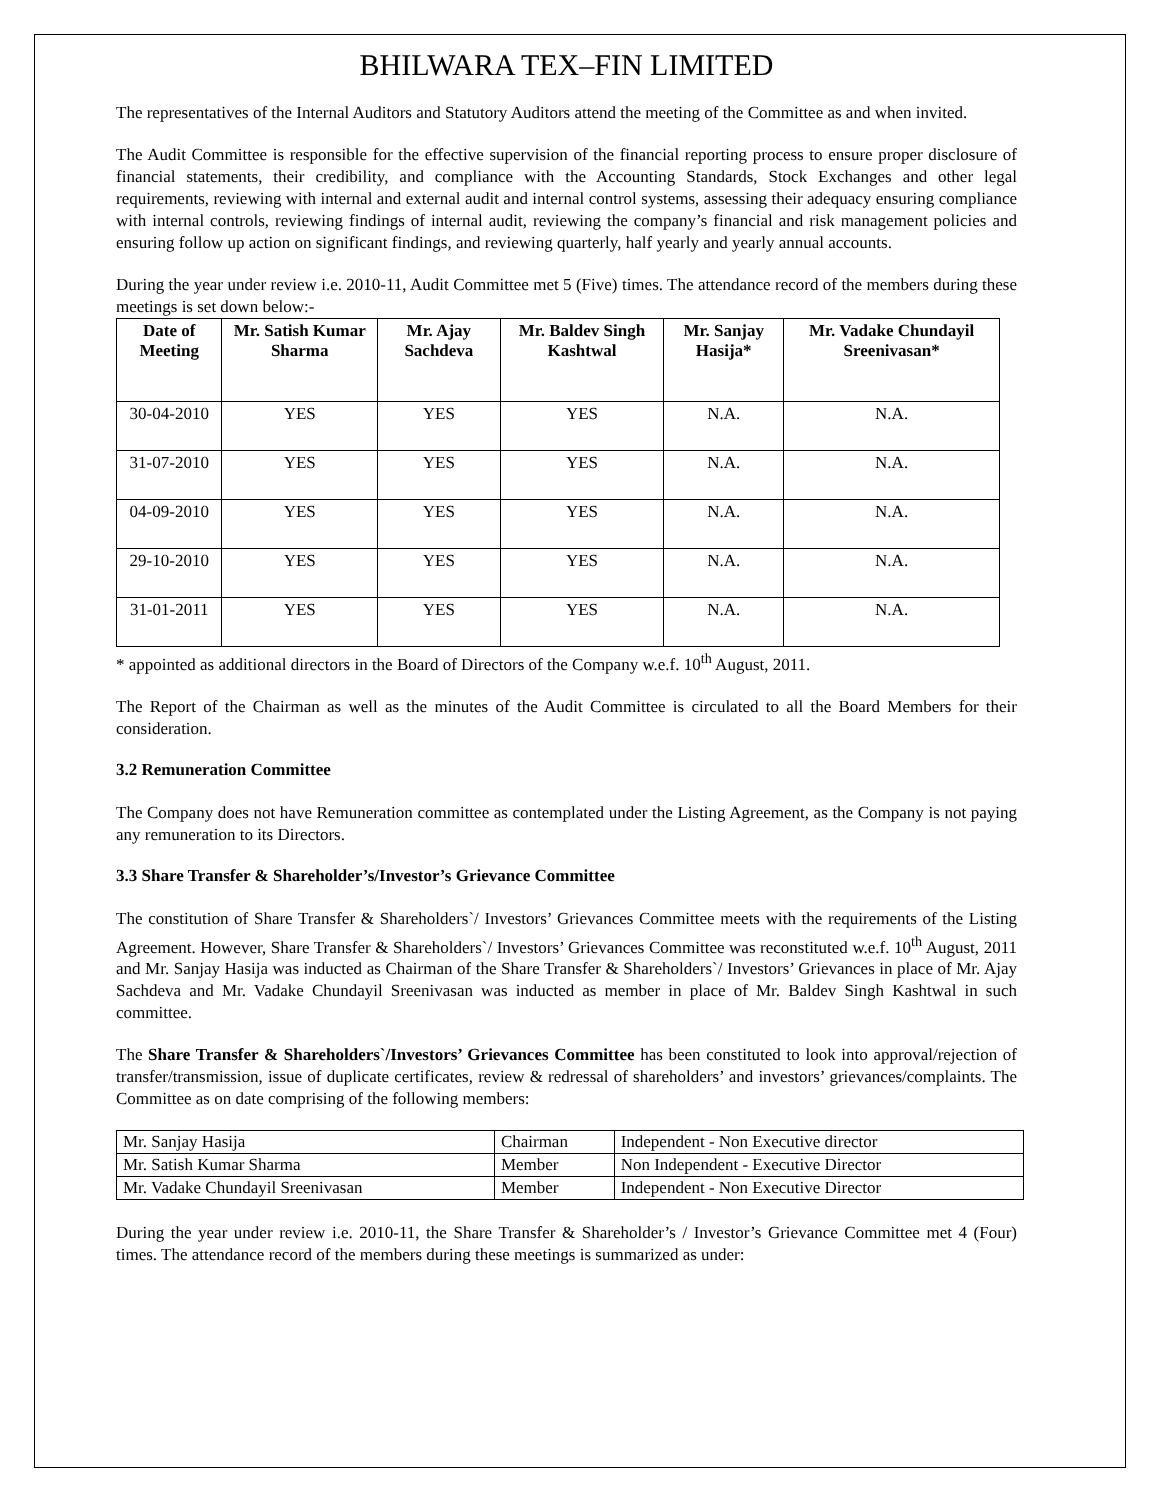BHILWARA TEX–FIN LIMITED
The representatives of the Internal Auditors and Statutory Auditors attend the meeting of the Committee as and when invited.
The Audit Committee is responsible for the effective supervision of the financial reporting process to ensure proper disclosure of financial statements, their credibility, and compliance with the Accounting Standards, Stock Exchanges and other legal requirements, reviewing with internal and external audit and internal control systems, assessing their adequacy ensuring compliance with internal controls, reviewing findings of internal audit, reviewing the company’s financial and risk management policies and ensuring follow up action on significant findings, and reviewing quarterly, half yearly and yearly annual accounts.
During the year under review i.e. 2010-11, Audit Committee met 5 (Five) times. The attendance record of the members during these meetings is set down below:-
| Date of Meeting | Mr. Satish Kumar Sharma | Mr. Ajay Sachdeva | Mr. Baldev Singh Kashtwal | Mr. Sanjay Hasija* | Mr. Vadake Chundayil Sreenivasan* |
| --- | --- | --- | --- | --- | --- |
| 30-04-2010 | YES | YES | YES | N.A. | N.A. |
| 31-07-2010 | YES | YES | YES | N.A. | N.A. |
| 04-09-2010 | YES | YES | YES | N.A. | N.A. |
| 29-10-2010 | YES | YES | YES | N.A. | N.A. |
| 31-01-2011 | YES | YES | YES | N.A. | N.A. |
* appointed as additional directors in the Board of Directors of the Company w.e.f. 10<sup>th</sup> August, 2011.
The Report of the Chairman as well as the minutes of the Audit Committee is circulated to all the Board Members for their consideration.
3.2 Remuneration Committee
The Company does not have Remuneration committee as contemplated under the Listing Agreement, as the Company is not paying any remuneration to its Directors.
3.3 Share Transfer & Shareholder’s/Investor’s Grievance Committee
The constitution of Share Transfer & Shareholders`/ Investors’ Grievances Committee meets with the requirements of the Listing Agreement. However, Share Transfer & Shareholders`/ Investors’ Grievances Committee was reconstituted w.e.f. 10<sup>th</sup> August, 2011 and Mr. Sanjay Hasija was inducted as Chairman of the Share Transfer & Shareholders`/ Investors’ Grievances in place of Mr. Ajay Sachdeva and Mr. Vadake Chundayil Sreenivasan was inducted as member in place of Mr. Baldev Singh Kashtwal in such committee.
The Share Transfer & Shareholders`/Investors’ Grievances Committee has been constituted to look into approval/rejection of transfer/transmission, issue of duplicate certificates, review & redressal of shareholders’ and investors’ grievances/complaints. The Committee as on date comprising of the following members:
| Mr. Sanjay Hasija | Chairman | Independent - Non Executive director |
| Mr. Satish Kumar Sharma | Member | Non Independent - Executive Director |
| Mr. Vadake Chundayil Sreenivasan | Member | Independent - Non Executive Director |
During the year under review i.e. 2010-11, the Share Transfer & Shareholder’s / Investor’s Grievance Committee met 4 (Four) times. The attendance record of the members during these meetings is summarized as under: